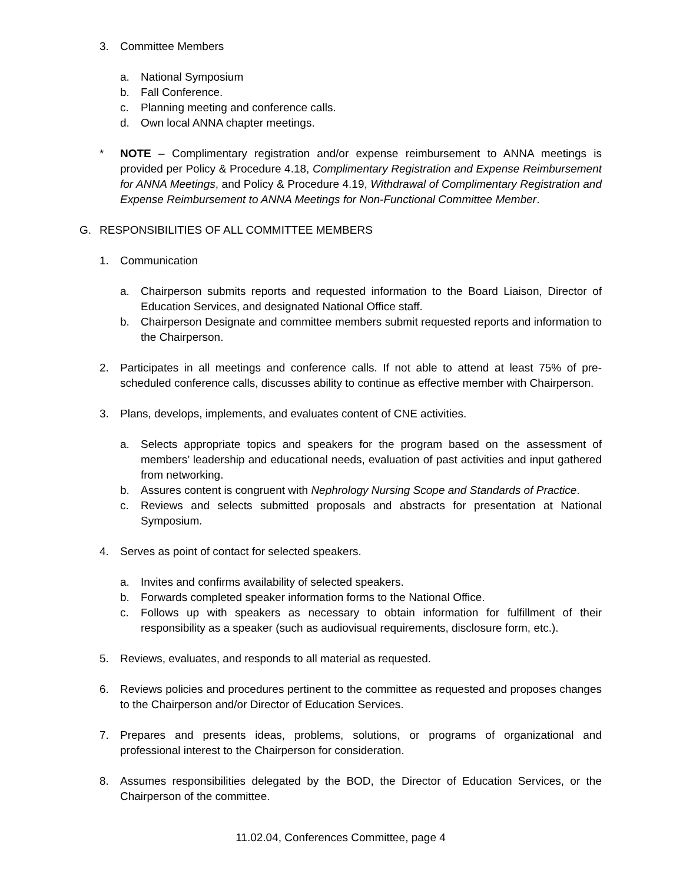3. Committee Members
a. National Symposium
b. Fall Conference.
c. Planning meeting and conference calls.
d. Own local ANNA chapter meetings.
* NOTE – Complimentary registration and/or expense reimbursement to ANNA meetings is provided per Policy & Procedure 4.18, Complimentary Registration and Expense Reimbursement for ANNA Meetings, and Policy & Procedure 4.19, Withdrawal of Complimentary Registration and Expense Reimbursement to ANNA Meetings for Non-Functional Committee Member.
G. RESPONSIBILITIES OF ALL COMMITTEE MEMBERS
1. Communication
a. Chairperson submits reports and requested information to the Board Liaison, Director of Education Services, and designated National Office staff.
b. Chairperson Designate and committee members submit requested reports and information to the Chairperson.
2. Participates in all meetings and conference calls. If not able to attend at least 75% of pre-scheduled conference calls, discusses ability to continue as effective member with Chairperson.
3. Plans, develops, implements, and evaluates content of CNE activities.
a. Selects appropriate topics and speakers for the program based on the assessment of members’ leadership and educational needs, evaluation of past activities and input gathered from networking.
b. Assures content is congruent with Nephrology Nursing Scope and Standards of Practice.
c. Reviews and selects submitted proposals and abstracts for presentation at National Symposium.
4. Serves as point of contact for selected speakers.
a. Invites and confirms availability of selected speakers.
b. Forwards completed speaker information forms to the National Office.
c. Follows up with speakers as necessary to obtain information for fulfillment of their responsibility as a speaker (such as audiovisual requirements, disclosure form, etc.).
5. Reviews, evaluates, and responds to all material as requested.
6. Reviews policies and procedures pertinent to the committee as requested and proposes changes to the Chairperson and/or Director of Education Services.
7. Prepares and presents ideas, problems, solutions, or programs of organizational and professional interest to the Chairperson for consideration.
8. Assumes responsibilities delegated by the BOD, the Director of Education Services, or the Chairperson of the committee.
11.02.04, Conferences Committee, page 4